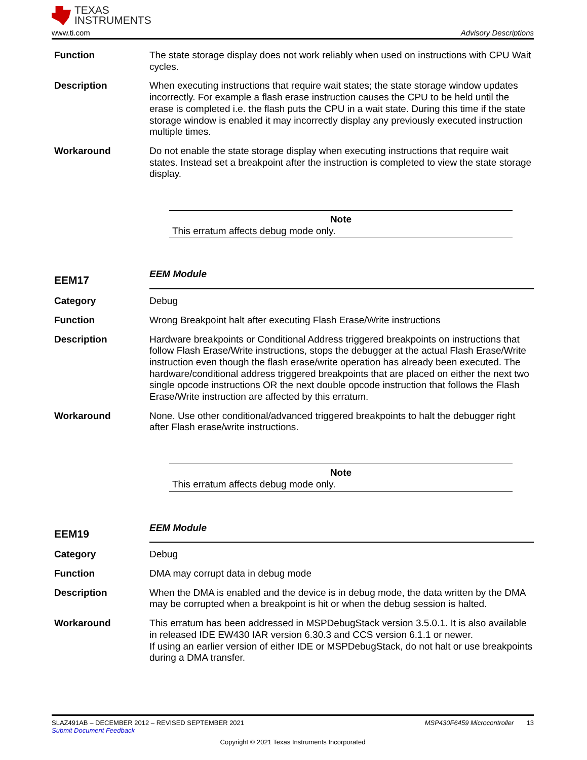TEXAS
INSTRUMENTS
www.ti.com Advisory Descriptions
Function The state storage display does not work reliably when used on instructions with CPU Wait cycles.
Description When executing instructions that require wait states; the state storage window updates incorrectly. For example a flash erase instruction causes the CPU to be held until the erase is completed i.e. the flash puts the CPU in a wait state. During this time if the state storage window is enabled it may incorrectly display any previously executed instruction multiple times.
Workaround Do not enable the state storage display when executing instructions that require wait states. Instead set a breakpoint after the instruction is completed to view the state storage display.
Note
This erratum affects debug mode only.
EEM17
EEM Module
Category Debug
Function Wrong Breakpoint halt after executing Flash Erase/Write instructions
Description Hardware breakpoints or Conditional Address triggered breakpoints on instructions that follow Flash Erase/Write instructions, stops the debugger at the actual Flash Erase/Write instruction even though the flash erase/write operation has already been executed. The hardware/conditional address triggered breakpoints that are placed on either the next two single opcode instructions OR the next double opcode instruction that follows the Flash Erase/Write instruction are affected by this erratum.
Workaround None. Use other conditional/advanced triggered breakpoints to halt the debugger right after Flash erase/write instructions.
Note
This erratum affects debug mode only.
EEM19
EEM Module
Category Debug
Function DMA may corrupt data in debug mode
Description When the DMA is enabled and the device is in debug mode, the data written by the DMA may be corrupted when a breakpoint is hit or when the debug session is halted.
Workaround This erratum has been addressed in MSPDebugStack version 3.5.0.1. It is also available in released IDE EW430 IAR version 6.30.3 and CCS version 6.1.1 or newer.
If using an earlier version of either IDE or MSPDebugStack, do not halt or use breakpoints during a DMA transfer.
SLAZ491AB – DECEMBER 2012 – REVISED SEPTEMBER 2021 MSP430F6459 Microcontroller 13
Submit Document Feedback
Copyright © 2021 Texas Instruments Incorporated